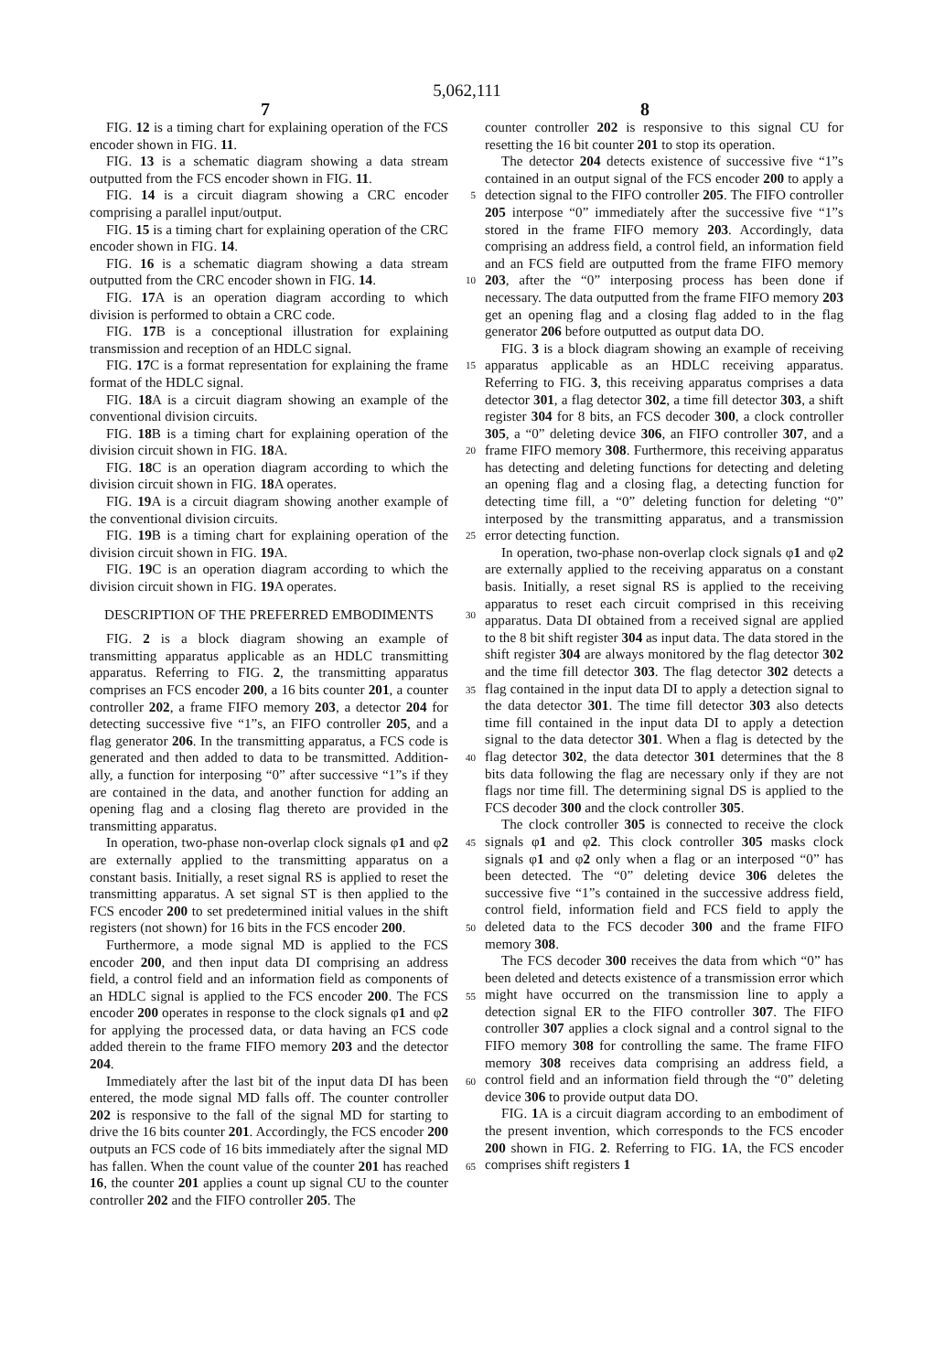5,062,111
7 8
FIG. 12 is a timing chart for explaining operation of the FCS encoder shown in FIG. 11.
FIG. 13 is a schematic diagram showing a data stream outputted from the FCS encoder shown in FIG. 11.
FIG. 14 is a circuit diagram showing a CRC encoder 5 comprising a parallel input/output.
FIG. 15 is a timing chart for explaining operation of the CRC encoder shown in FIG. 14.
FIG. 16 is a schematic diagram showing a data stream outputted from the CRC encoder shown in FIG. 14. 10
FIG. 17 A is an operation diagram according to which division is performed to obtain a CRC code.
FIG. 17 B is a conceptional illustration for explaining transmission and reception of an HDLC signal.
FIG. 17 C is a format representation for explaining the 15 frame format of the HDLC signal.
FIG. 18 A is a circuit diagram showing an example of the conventional division circuits.
FIG. 18 B is a timing chart for explaining operation of the division circuit shown in FIG. 18 A. 20
FIG. 18 C is an operation diagram according to which the division circuit shown in FIG. 18 A operates.
FIG. 19 A is a circuit diagram showing another example of the conventional division circuits.
FIG. 19 B is a timing chart for explaining operation of 25 the division circuit shown in FIG. 19 A.
FIG. 19 C is an operation diagram according to which the division circuit shown in FIG. 19 A operates.
DESCRIPTION OF THE PREFERRED EMBODIMENTS 30
FIG. 2 is a block diagram showing an example of transmitting apparatus applicable as an HDLC transmitting apparatus. Referring to FIG. 2, the transmitting apparatus comprises an FCS encoder 200, a 16 bits 35 counter 201, a counter controller 202, a frame FIFO memory 203, a detector 204 for detecting successive five “1”s, an FIFO controller 205, and a flag generator 206. In the transmitting apparatus, a FCS code is generated and then added to data to be transmitted. Addition- 40 ally, a function for interposing “0” after successive “1”s if they are contained in the data, and another function for adding an opening flag and a closing flag thereto are provided in the transmitting apparatus.
In operation, two-phase non-overlap clock signals φ1 45 and φ2 are externally applied to the transmitting apparatus on a constant basis. Initially, a reset signal RS is applied to reset the transmitting apparatus. A set signal ST is then applied to the FCS encoder 200 to set predetermined initial values in the shift registers (not shown) 50 for 16 bits in the FCS encoder 200.
Furthermore, a mode signal MD is applied to the FCS encoder 200, and then input data DI comprising an address field, a control field and an information field as components of an HDLC signal is applied to the FCS 55 encoder 200. The FCS encoder 200 operates in response to the clock signals φ1 and φ2 for applying the processed data, or data having an FCS code added therein to the frame FIFO memory 203 and the detector 204.
Immediately after the last bit of the input data DI has 60 been entered, the mode signal MD falls off. The counter controller 202 is responsive to the fall of the signal MD for starting to drive the 16 bits counter 201. Accordingly, the FCS encoder 200 outputs an FCS code of 16 bits immediately after the signal MD has fallen. When 65 the count value of the counter 201 has reached 16, the counter 201 applies a count up signal CU to the counter controller 202 and the FIFO controller 205. The
counter controller 202 is responsive to this signal CU for resetting the 16 bit counter 201 to stop its operation.
The detector 204 detects existence of successive five “1”s contained in an output signal of the FCS encoder 200 to apply a detection signal to the FIFO controller 205. The FIFO controller 205 interpose “0” immediately after the successive five “1”s stored in the frame FIFO memory 203. Accordingly, data comprising an address field, a control field, an information field and an FCS field are outputted from the frame FIFO memory 203, after the “0” interposing process has been done if necessary. The data outputted from the frame FIFO memory 203 get an opening flag and a closing flag added to in the flag generator 206 before outputted as output data DO.
FIG. 3 is a block diagram showing an example of receiving apparatus applicable as an HDLC receiving apparatus. Referring to FIG. 3, this receiving apparatus comprises a data detector 301, a flag detector 302, a time fill detector 303, a shift register 304 for 8 bits, an FCS decoder 300, a clock controller 305, a “0” deleting device 306, an FIFO controller 307, and a frame FIFO memory 308. Furthermore, this receiving apparatus has detecting and deleting functions for detecting and deleting an opening flag and a closing flag, a detecting function for detecting time fill, a “0” deleting function for deleting “0” interposed by the transmitting apparatus, and a transmission error detecting function.
In operation, two-phase non-overlap clock signals φ1 and φ2 are externally applied to the receiving apparatus on a constant basis. Initially, a reset signal RS is applied to the receiving apparatus to reset each circuit comprised in this receiving apparatus. Data DI obtained from a received signal are applied to the 8 bit shift register 304 as input data. The data stored in the shift register 304 are always monitored by the flag detector 302 and the time fill detector 303. The flag detector 302 detects a flag contained in the input data DI to apply a detection signal to the data detector 301. The time fill detector 303 also detects time fill contained in the input data DI to apply a detection signal to the data detector 301. When a flag is detected by the flag detector 302, the data detector 301 determines that the 8 bits data following the flag are necessary only if they are not flags nor time fill. The determining signal DS is applied to the FCS decoder 300 and the clock controller 305.
The clock controller 305 is connected to receive the clock signals φ1 and φ2. This clock controller 305 masks clock signals φ1 and φ2 only when a flag or an interposed “0” has been detected. The “0” deleting device 306 deletes the successive five “1”s contained in the successive address field, control field, information field and FCS field to apply the deleted data to the FCS decoder 300 and the frame FIFO memory 308.
The FCS decoder 300 receives the data from which “0” has been deleted and detects existence of a transmission error which might have occurred on the transmission line to apply a detection signal ER to the FIFO controller 307. The FIFO controller 307 applies a clock signal and a control signal to the FIFO memory 308 for controlling the same. The frame FIFO memory 308 receives data comprising an address field, a control field and an information field through the “0” deleting device 306 to provide output data DO.
FIG. 1 A is a circuit diagram according to an embodiment of the present invention, which corresponds to the FCS encoder 200 shown in FIG. 2. Referring to FIG. 1 A, the FCS encoder comprises shift registers 1